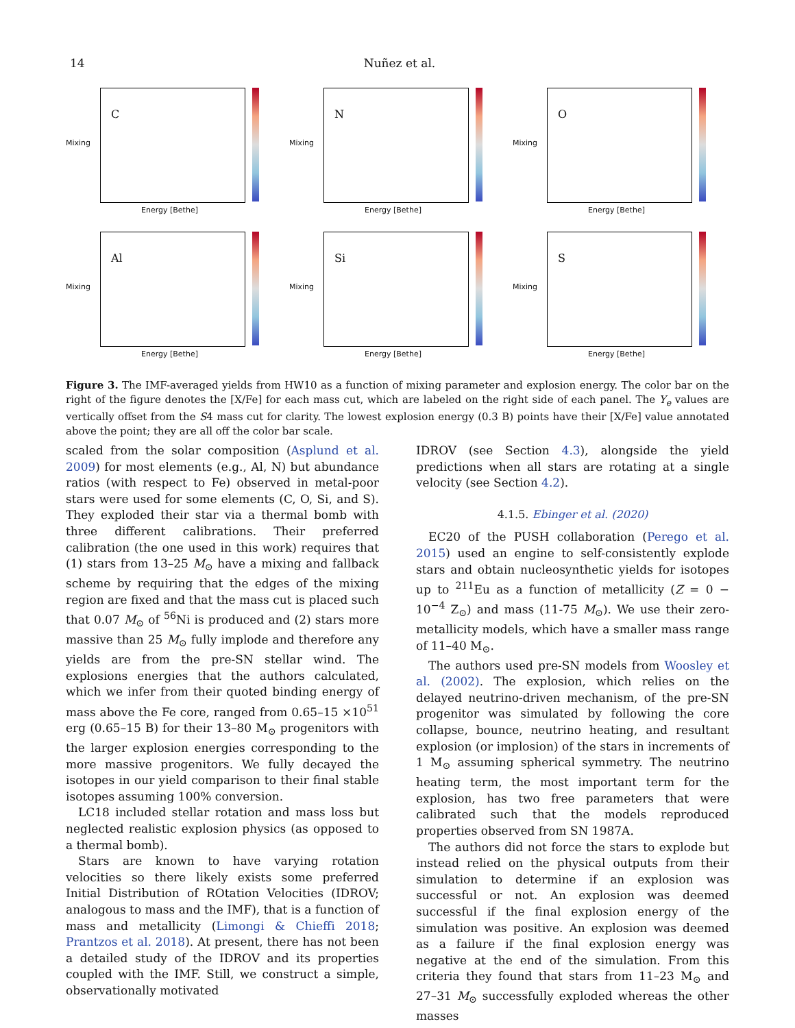14
Nuñez et al.
C
Mixing
Energy [Bethe]
N
Mixing
Energy [Bethe]
O
Mixing
Energy [Bethe]
Al
Mixing
Energy [Bethe]
Si
Mixing
Energy [Bethe]
S
Mixing
Energy [Bethe]
Figure 3. The IMF-averaged yields from HW10 as a function of mixing parameter and explosion energy. The color bar on the right of the figure denotes the [X/Fe] for each mass cut, which are labeled on the right side of each panel. The Y<sub>e</sub> values are vertically offset from the S4 mass cut for clarity. The lowest explosion energy (0.3 B) points have their [X/Fe] value annotated above the point; they are all off the color bar scale.
scaled from the solar composition (Asplund et al. 2009) for most elements (e.g., Al, N) but abundance ratios (with respect to Fe) observed in metal-poor stars were used for some elements (C, O, Si, and S). They exploded their star via a thermal bomb with three different calibrations. Their preferred calibration (the one used in this work) requires that (1) stars from 13–25 M<sub>⊙</sub> have a mixing and fallback scheme by requiring that the edges of the mixing region are fixed and that the mass cut is placed such that 0.07 M<sub>⊙</sub> of <sup>56</sup>Ni is produced and (2) stars more massive than 25 M<sub>⊙</sub> fully implode and therefore any yields are from the pre-SN stellar wind. The explosions energies that the authors calculated, which we infer from their quoted binding energy of mass above the Fe core, ranged from 0.65–15 ×10<sup>51</sup> erg (0.65–15 B) for their 13–80 M<sub>⊙</sub> progenitors with the larger explosion energies corresponding to the more massive progenitors. We fully decayed the isotopes in our yield comparison to their final stable isotopes assuming 100% conversion.
LC18 included stellar rotation and mass loss but neglected realistic explosion physics (as opposed to a thermal bomb).
Stars are known to have varying rotation velocities so there likely exists some preferred Initial Distribution of ROtation Velocities (IDROV; analogous to mass and the IMF), that is a function of mass and metallicity (Limongi & Chieffi 2018; Prantzos et al. 2018). At present, there has not been a detailed study of the IDROV and its properties coupled with the IMF. Still, we construct a simple, observationally motivated
IDROV (see Section 4.3), alongside the yield predictions when all stars are rotating at a single velocity (see Section 4.2).
4.1.5. Ebinger et al. (2020)
EC20 of the PUSH collaboration (Perego et al. 2015) used an engine to self-consistently explode stars and obtain nucleosynthetic yields for isotopes up to <sup>211</sup>Eu as a function of metallicity (Z = 0 − 10<sup>−4</sup> Z<sub>⊙</sub>) and mass (11-75 M<sub>⊙</sub>). We use their zero-metallicity models, which have a smaller mass range of 11–40 M<sub>⊙</sub>.
The authors used pre-SN models from Woosley et al. (2002). The explosion, which relies on the delayed neutrino-driven mechanism, of the pre-SN progenitor was simulated by following the core collapse, bounce, neutrino heating, and resultant explosion (or implosion) of the stars in increments of 1 M<sub>⊙</sub> assuming spherical symmetry. The neutrino heating term, the most important term for the explosion, has two free parameters that were calibrated such that the models reproduced properties observed from SN 1987A.
The authors did not force the stars to explode but instead relied on the physical outputs from their simulation to determine if an explosion was successful or not. An explosion was deemed successful if the final explosion energy of the simulation was positive. An explosion was deemed as a failure if the final explosion energy was negative at the end of the simulation. From this criteria they found that stars from 11–23 M<sub>⊙</sub> and 27–31 M<sub>⊙</sub> successfully exploded whereas the other masses